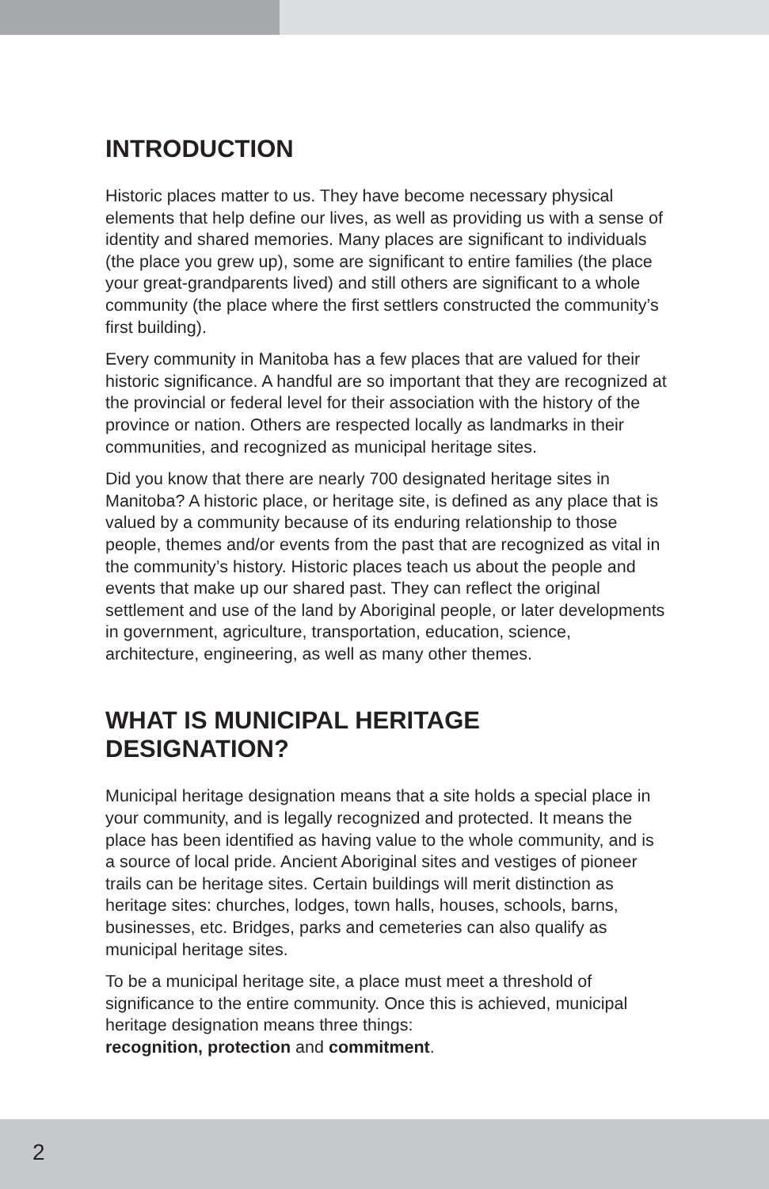INTRODUCTION
Historic places matter to us. They have become necessary physical elements that help define our lives, as well as providing us with a sense of identity and shared memories. Many places are significant to individuals (the place you grew up), some are significant to entire families (the place your great-grandparents lived) and still others are significant to a whole community (the place where the first settlers constructed the community’s first building).
Every community in Manitoba has a few places that are valued for their historic significance. A handful are so important that they are recognized at the provincial or federal level for their association with the history of the province or nation. Others are respected locally as landmarks in their communities, and recognized as municipal heritage sites.
Did you know that there are nearly 700 designated heritage sites in Manitoba? A historic place, or heritage site, is defined as any place that is valued by a community because of its enduring relationship to those people, themes and/or events from the past that are recognized as vital in the community’s history. Historic places teach us about the people and events that make up our shared past. They can reflect the original settlement and use of the land by Aboriginal people, or later developments in government, agriculture, transportation, education, science, architecture, engineering, as well as many other themes.
WHAT IS MUNICIPAL HERITAGE DESIGNATION?
Municipal heritage designation means that a site holds a special place in your community, and is legally recognized and protected. It means the place has been identified as having value to the whole community, and is a source of local pride. Ancient Aboriginal sites and vestiges of pioneer trails can be heritage sites. Certain buildings will merit distinction as heritage sites: churches, lodges, town halls, houses, schools, barns, businesses, etc. Bridges, parks and cemeteries can also qualify as municipal heritage sites.
To be a municipal heritage site, a place must meet a threshold of significance to the entire community. Once this is achieved, municipal heritage designation means three things:
recognition, protection and commitment.
2